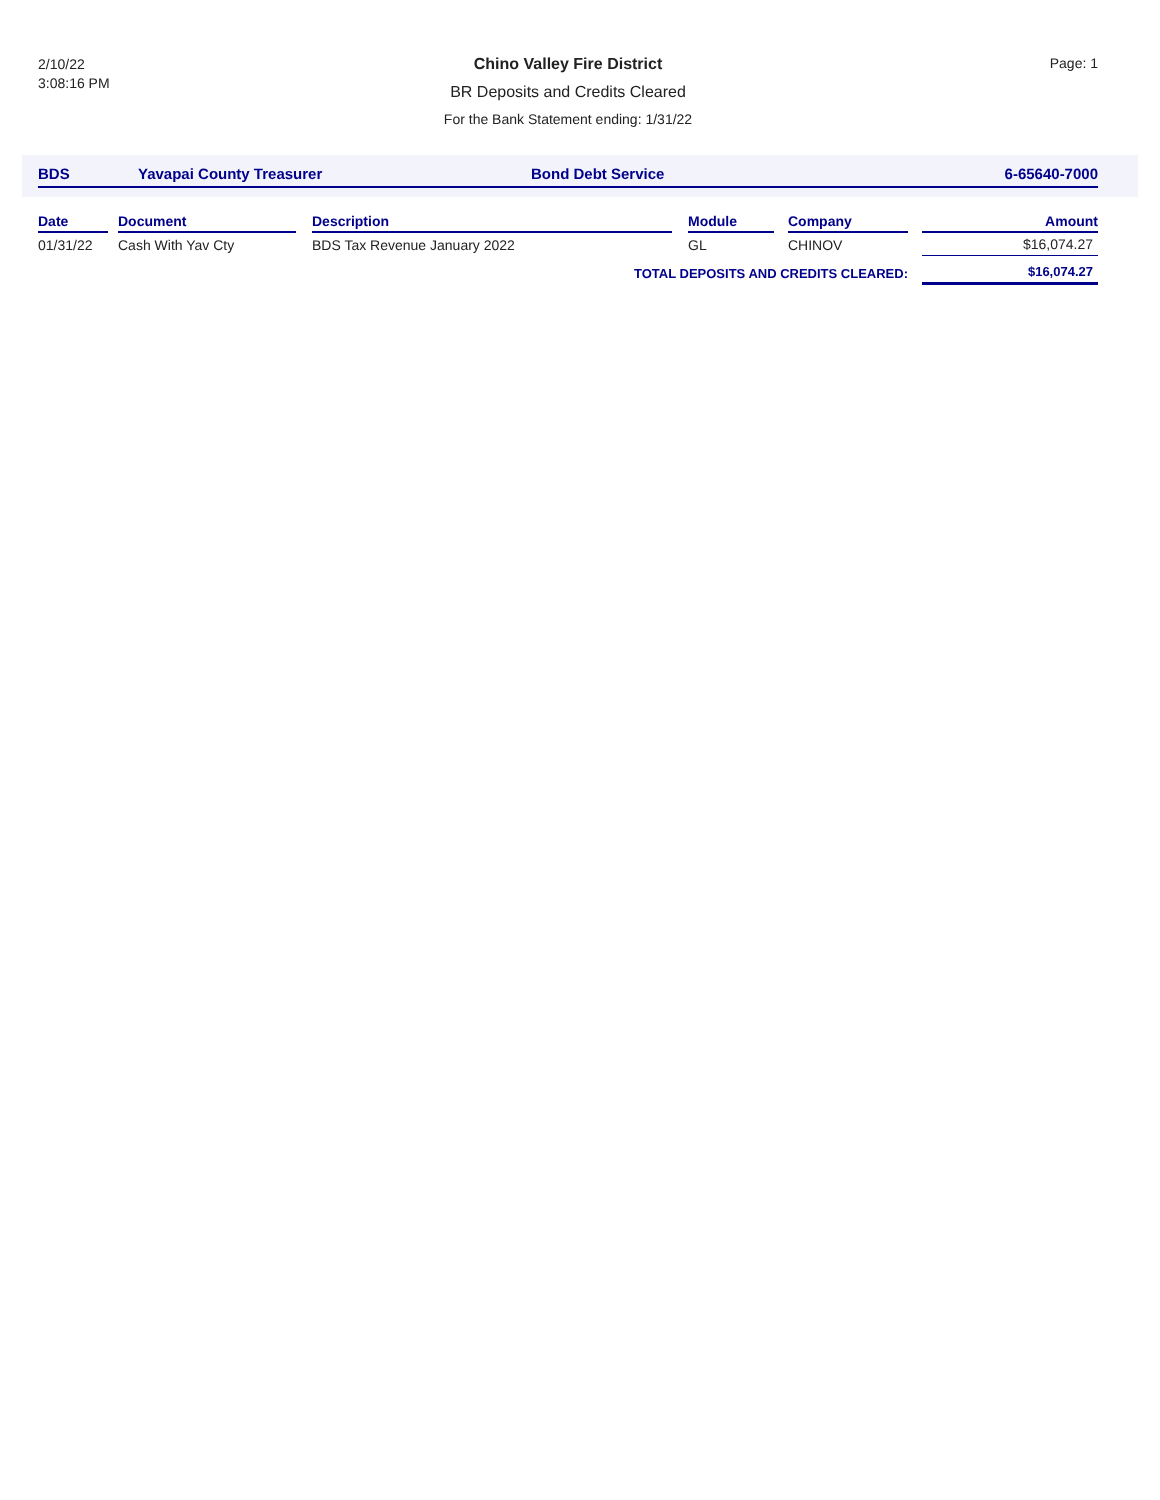2/10/22
3:08:16 PM
Chino Valley Fire District
BR Deposits and Credits Cleared
For the Bank Statement ending: 1/31/22
Page: 1
BDS Yavapai County Treasurer Bond Debt Service 6-65640-7000
| Date | | Document | | Description | | Module | | Company | | Amount |
| --- | --- | --- | --- | --- | --- | --- | --- | --- | --- | --- |
| 01/31/22 | | Cash With Yav Cty | | BDS Tax Revenue January 2022 | | GL | | CHINOV | | $16,074.27 |
| TOTAL DEPOSITS AND CREDITS CLEARED: | | | | | | | | | | $16,074.27 |